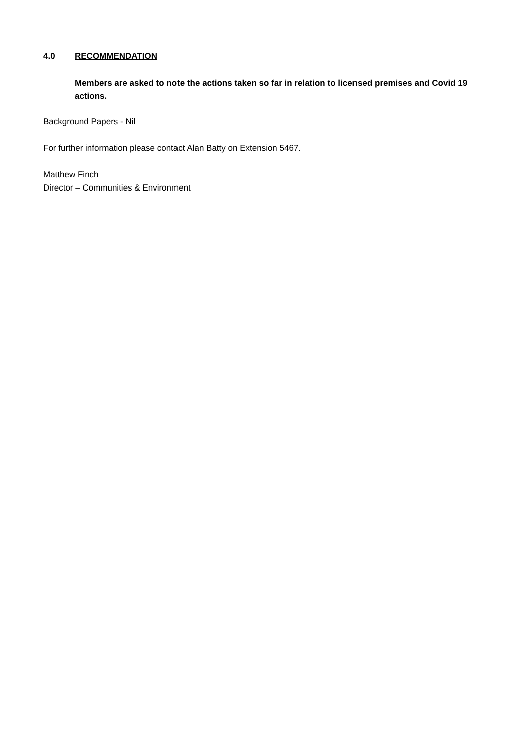4.0 RECOMMENDATION
Members are asked to note the actions taken so far in relation to licensed premises and Covid 19 actions.
Background Papers - Nil
For further information please contact Alan Batty on Extension 5467.
Matthew Finch
Director – Communities & Environment